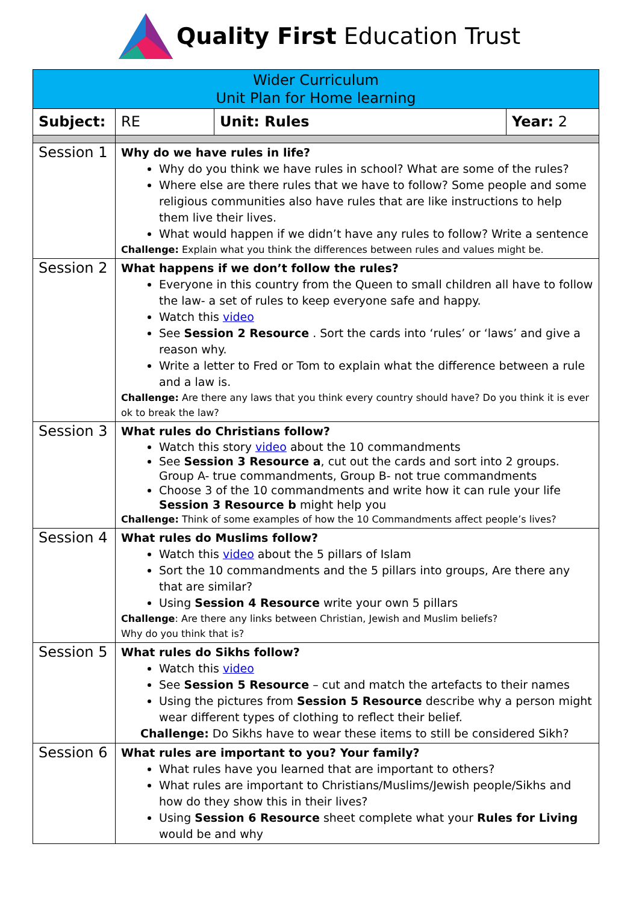Quality First Education Trust
| Wider Curriculum Unit Plan for Home learning | | | |
| Subject: | RE | Unit: Rules | Year: 2 |
| Session 1 | Why do we have rules in life? Why do you think we have rules in school? What are some of the rules? Where else are there rules that we have to follow? Some people and some religious communities also have rules that are like instructions to help them live their lives. What would happen if we didn’t have any rules to follow? Write a sentence Challenge: Explain what you think the differences between rules and values might be. | | |
| Session 2 | What happens if we don’t follow the rules? Everyone in this country from the Queen to small children all have to follow the law- a set of rules to keep everyone safe and happy. Watch this video See Session 2 Resource . Sort the cards into ‘rules’ or ‘laws’ and give a reason why. Write a letter to Fred or Tom to explain what the difference between a rule and a law is. Challenge: Are there any laws that you think every country should have? Do you think it is ever ok to break the law? | | |
| Session 3 | What rules do Christians follow? Watch this story video about the 10 commandments See Session 3 Resource a , cut out the cards and sort into 2 groups. Group A- true commandments, Group B- not true commandments Choose 3 of the 10 commandments and write how it can rule your life Session 3 Resource b might help you Challenge: Think of some examples of how the 10 Commandments affect people’s lives? | | |
| Session 4 | What rules do Muslims follow? Watch this video about the 5 pillars of Islam Sort the 10 commandments and the 5 pillars into groups, Are there any that are similar? Using Session 4 Resource write your own 5 pillars Challenge : Are there any links between Christian, Jewish and Muslim beliefs? Why do you think that is? | | |
| Session 5 | What rules do Sikhs follow? Watch this video See Session 5 Resource – cut and match the artefacts to their names Using the pictures from Session 5 Resource describe why a person might wear different types of clothing to reflect their belief. Challenge: Do Sikhs have to wear these items to still be considered Sikh? | | |
| Session 6 | What rules are important to you? Your family? What rules have you learned that are important to others? What rules are important to Christians/Muslims/Jewish people/Sikhs and how do they show this in their lives? Using Session 6 Resource sheet complete what your Rules for Living would be and why | | |